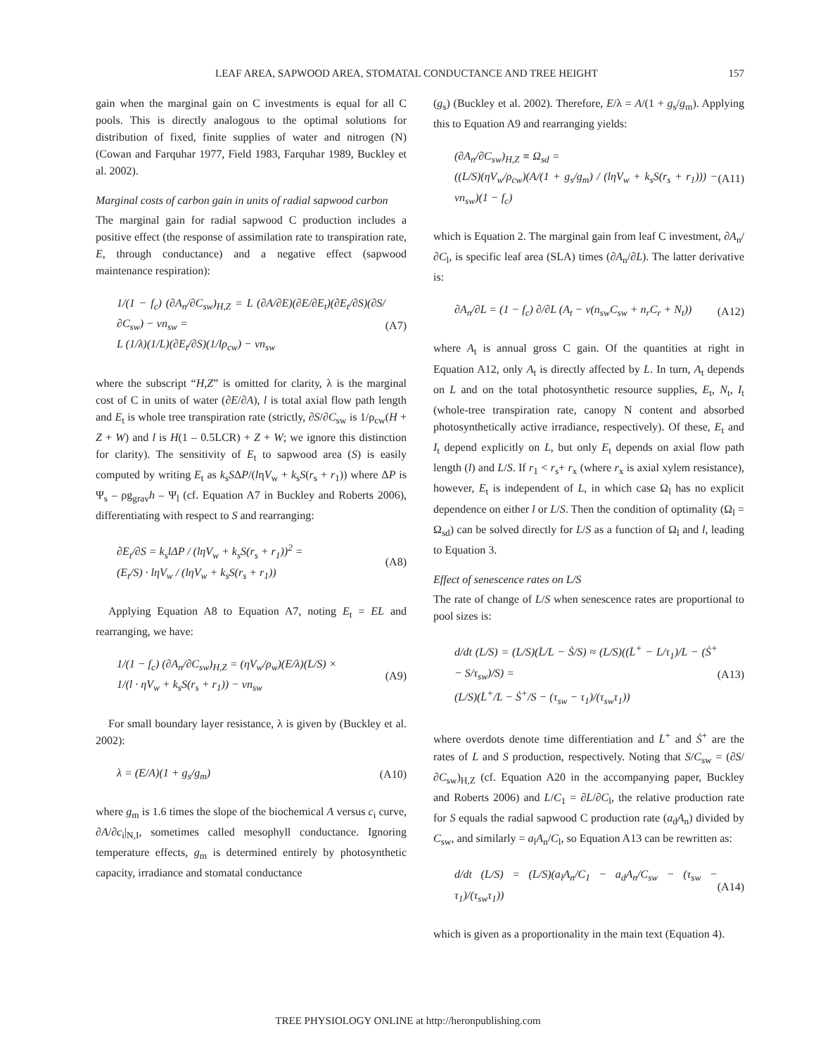LEAF AREA, SAPWOOD AREA, STOMATAL CONDUCTANCE AND TREE HEIGHT 157
gain when the marginal gain on C investments is equal for all C pools. This is directly analogous to the optimal solutions for distribution of fixed, finite supplies of water and nitrogen (N) (Cowan and Farquhar 1977, Field 1983, Farquhar 1989, Buckley et al. 2002).
Marginal costs of carbon gain in units of radial sapwood carbon
The marginal gain for radial sapwood C production includes a positive effect (the response of assimilation rate to transpiration rate, E, through conductance) and a negative effect (sapwood maintenance respiration):
1/(1 − f<sub>c</sub>) (∂A<sub>n</sub>/∂C<sub>sw</sub>)<sub>H,Z</sub> = L (∂A/∂E)(∂E/∂E<sub>t</sub>)(∂E<sub>t</sub>/∂S)(∂S/∂C<sub>sw</sub>) − vn<sub>sw</sub> =
L (1/λ)(1/L)(∂E<sub>t</sub>/∂S)(1/lρ<sub>cw</sub>) − vn<sub>sw</sub> (A7)
where the subscript “H,Z” is omitted for clarity, λ is the marginal cost of C in units of water (∂E/∂A), l is total axial flow path length and E<sub>t</sub> is whole tree transpiration rate (strictly, ∂S/∂C<sub>sw</sub> is 1/ρ<sub>cw</sub>(H + Z + W) and l is H(1 – 0.5LCR) + Z + W; we ignore this distinction for clarity). The sensitivity of E<sub>t</sub> to sapwood area (S) is easily computed by writing E<sub>t</sub> as k<sub>s</sub>SΔP/(lηV<sub>w</sub> + k<sub>s</sub>S(r<sub>s</sub> + r<sub>1</sub>)) where ΔP is Ψ<sub>s</sub> – ρg<sub>grav</sub>h – Ψ<sub>l</sub> (cf. Equation A7 in Buckley and Roberts 2006), differentiating with respect to S and rearranging:
∂E<sub>t</sub>/∂S = k<sub>s</sub>lΔP / (lηV<sub>w</sub> + k<sub>s</sub>S(r<sub>s</sub> + r<sub>1</sub>))<sup>2</sup> =
(E<sub>t</sub>/S) · lηV<sub>w</sub> / (lηV<sub>w</sub> + k<sub>s</sub>S(r<sub>s</sub> + r<sub>1</sub>)) (A8)
Applying Equation A8 to Equation A7, noting E<sub>t</sub> = EL and rearranging, we have:
1/(1 − f<sub>c</sub>) (∂A<sub>n</sub>/∂C<sub>sw</sub>)<sub>H,Z</sub> = (ηV<sub>w</sub>/ρ<sub>w</sub>)(E/λ)(L/S) ×
1/(l · ηV<sub>w</sub> + k<sub>s</sub>S(r<sub>s</sub> + r<sub>1</sub>)) − vn<sub>sw</sub> (A9)
For small boundary layer resistance, λ is given by (Buckley et al. 2002):
λ = (E/A)(1 + g<sub>s</sub>/g<sub>m</sub>) (A10)
where g<sub>m</sub> is 1.6 times the slope of the biochemical A versus c<sub>i</sub> curve, ∂A/∂c<sub>i</sub>|<sub>N,I</sub>, sometimes called mesophyll conductance. Ignoring temperature effects, g<sub>m</sub> is determined entirely by photosynthetic capacity, irradiance and stomatal conductance
(g<sub>s</sub>) (Buckley et al. 2002). Therefore, E/λ = A/(1 + g<sub>s</sub>/g<sub>m</sub>). Applying this to Equation A9 and rearranging yields:
(∂A<sub>n</sub>/∂C<sub>sw</sub>)<sub>H,Z</sub> ≡ Ω<sub>sd</sub> =
((L/S)(ηV<sub>w</sub>/ρ<sub>cw</sub>)(A/(1 + g<sub>s</sub>/g<sub>m</sub>) / (lηV<sub>w</sub> + k<sub>s</sub>S(r<sub>s</sub> + r<sub>1</sub>))) − vn<sub>sw</sub>)(1 − f<sub>c</sub>) (A11)
which is Equation 2. The marginal gain from leaf C investment, ∂A<sub>n</sub>/∂C<sub>l</sub>, is specific leaf area (SLA) times (∂A<sub>n</sub>/∂L). The latter derivative is:
∂A<sub>n</sub>/∂L = (1 − f<sub>c</sub>) ∂/∂L (A<sub>t</sub> − v(n<sub>sw</sub>C<sub>sw</sub> + n<sub>r</sub>C<sub>r</sub> + N<sub>t</sub>)) (A12)
where A<sub>t</sub> is annual gross C gain. Of the quantities at right in Equation A12, only A<sub>t</sub> is directly affected by L. In turn, A<sub>t</sub> depends on L and on the total photosynthetic resource supplies, E<sub>t</sub>, N<sub>t</sub>, I<sub>t</sub> (whole-tree transpiration rate, canopy N content and absorbed photosynthetically active irradiance, respectively). Of these, E<sub>t</sub> and I<sub>t</sub> depend explicitly on L, but only E<sub>t</sub> depends on axial flow path length (l) and L/S. If r<sub>1</sub> < r<sub>s</sub>+ r<sub>x</sub> (where r<sub>x</sub> is axial xylem resistance), however, E<sub>t</sub> is independent of L, in which case Ω<sub>l</sub> has no explicit dependence on either l or L/S. Then the condition of optimality (Ω<sub>l</sub> = Ω<sub>sd</sub>) can be solved directly for L/S as a function of Ω<sub>l</sub> and l, leading to Equation 3.
Effect of senescence rates on L/S
The rate of change of L/S when senescence rates are proportional to pool sizes is:
d/dt (L/S) = (L/S)(L̇/L − Ṡ/S) ≈ (L/S)((L̇<sup>+</sup> − L/τ<sub>1</sub>)/L − (Ṡ<sup>+</sup> − S/τ<sub>sw</sub>)/S) =
(L/S)(L̇<sup>+</sup>/L − Ṡ<sup>+</sup>/S − (τ<sub>sw</sub> − τ<sub>1</sub>)/(τ<sub>sw</sub>τ<sub>1</sub>)) (A13)
where overdots denote time differentiation and L̇<sup>+</sup> and Ṡ<sup>+</sup> are the rates of L and S production, respectively. Noting that S/C<sub>sw</sub> = (∂S/∂C<sub>sw</sub>)<sub>H,Z</sub> (cf. Equation A20 in the accompanying paper, Buckley and Roberts 2006) and L/C<sub>1</sub> = ∂L/∂C<sub>l</sub>, the relative production rate for S equals the radial sapwood C production rate (a<sub>d</sub>A<sub>n</sub>) divided by C<sub>sw</sub>, and similarly = a<sub>l</sub>A<sub>n</sub>/C<sub>l</sub>, so Equation A13 can be rewritten as:
d/dt (L/S) = (L/S)(a<sub>l</sub>A<sub>n</sub>/C<sub>1</sub> − a<sub>d</sub>A<sub>n</sub>/C<sub>sw</sub> − (τ<sub>sw</sub> − τ<sub>1</sub>)/(τ<sub>sw</sub>τ<sub>1</sub>)) (A14)
which is given as a proportionality in the main text (Equation 4).
TREE PHYSIOLOGY ONLINE at http://heronpublishing.com